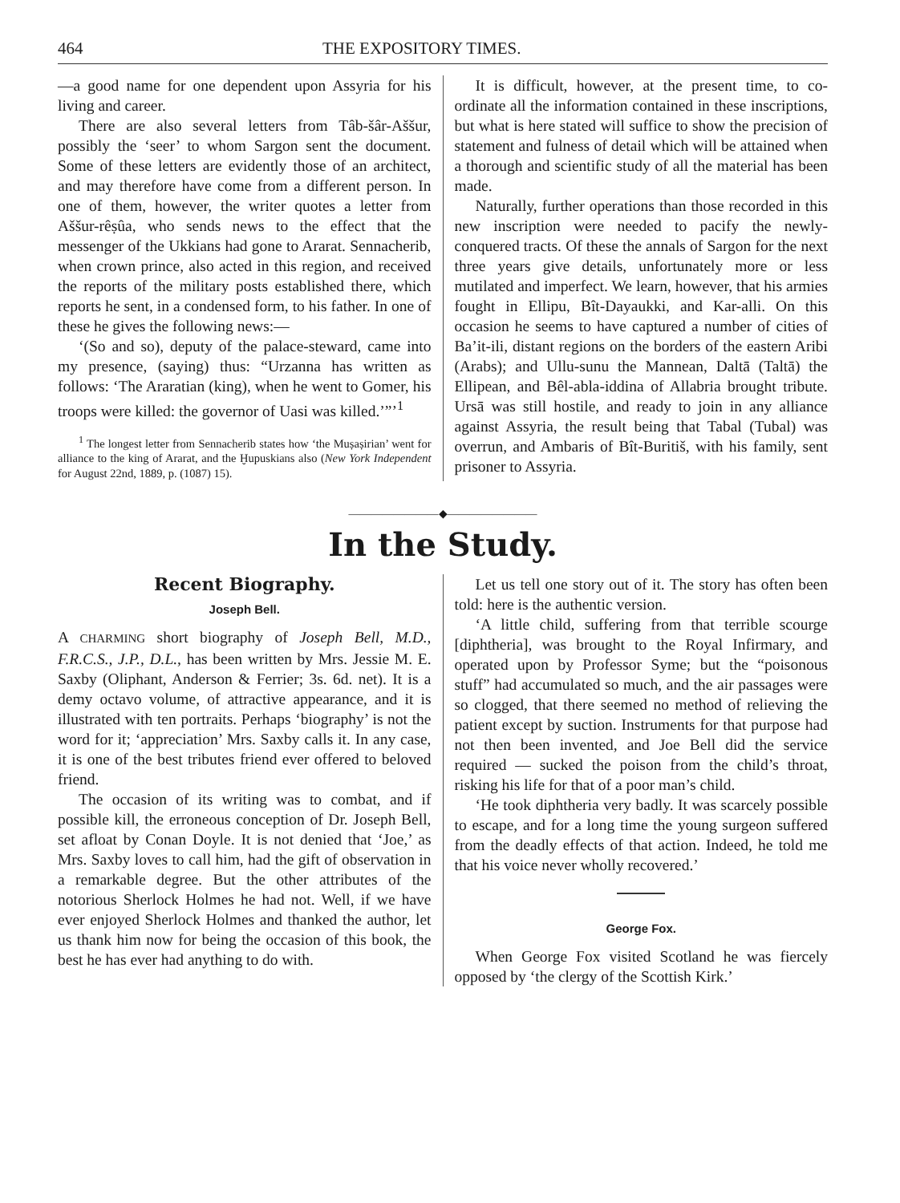464 THE EXPOSITORY TIMES.
—a good name for one dependent upon Assyria for his living and career.
There are also several letters from Tâb-šâr-Aššur, possibly the ‘seer’ to whom Sargon sent the document. Some of these letters are evidently those of an architect, and may therefore have come from a different person. In one of them, however, the writer quotes a letter from Aššur-rêṣûa, who sends news to the effect that the messenger of the Ukkians had gone to Ararat. Sennacherib, when crown prince, also acted in this region, and received the reports of the military posts established there, which reports he sent, in a condensed form, to his father. In one of these he gives the following news:—
‘(So and so), deputy of the palace-steward, came into my presence, (saying) thus: “Urzanna has written as follows: ‘The Araratian (king), when he went to Gomer, his troops were killed: the governor of Uasi was killed.’”’<sup>1</sup>
<sup>1</sup> The longest letter from Sennacherib states how ‘the Muṣaṣirian’ went for alliance to the king of Ararat, and the Ḫupuskians also (New York Independent for August 22nd, 1889, p. (1087) 15).
It is difficult, however, at the present time, to co-ordinate all the information contained in these inscriptions, but what is here stated will suffice to show the precision of statement and fulness of detail which will be attained when a thorough and scientific study of all the material has been made.
Naturally, further operations than those recorded in this new inscription were needed to pacify the newly-conquered tracts. Of these the annals of Sargon for the next three years give details, unfortunately more or less mutilated and imperfect. We learn, however, that his armies fought in Ellipu, Bît-Dayaukki, and Kar-alli. On this occasion he seems to have captured a number of cities of Ba’it-ili, distant regions on the borders of the eastern Aribi (Arabs); and Ullu-sunu the Mannean, Daltā (Taltā) the Ellipean, and Bêl-abla-iddina of Allabria brought tribute. Ursā was still hostile, and ready to join in any alliance against Assyria, the result being that Tabal (Tubal) was overrun, and Ambaris of Bît-Buritiš, with his family, sent prisoner to Assyria.
————————◆————————
In the Study.
Recent Biography.
Joseph Bell.
A CHARMING short biography of Joseph Bell, M.D., F.R.C.S., J.P., D.L., has been written by Mrs. Jessie M. E. Saxby (Oliphant, Anderson & Ferrier; 3s. 6d. net). It is a demy octavo volume, of attractive appearance, and it is illustrated with ten portraits. Perhaps ‘biography’ is not the word for it; ‘appreciation’ Mrs. Saxby calls it. In any case, it is one of the best tributes friend ever offered to beloved friend.
The occasion of its writing was to combat, and if possible kill, the erroneous conception of Dr. Joseph Bell, set afloat by Conan Doyle. It is not denied that ‘Joe,’ as Mrs. Saxby loves to call him, had the gift of observation in a remarkable degree. But the other attributes of the notorious Sherlock Holmes he had not. Well, if we have ever enjoyed Sherlock Holmes and thanked the author, let us thank him now for being the occasion of this book, the best he has ever had anything to do with.
Let us tell one story out of it. The story has often been told: here is the authentic version.
‘A little child, suffering from that terrible scourge [diphtheria], was brought to the Royal Infirmary, and operated upon by Professor Syme; but the “poisonous stuff” had accumulated so much, and the air passages were so clogged, that there seemed no method of relieving the patient except by suction. Instruments for that purpose had not then been invented, and Joe Bell did the service required — sucked the poison from the child’s throat, risking his life for that of a poor man’s child.
‘He took diphtheria very badly. It was scarcely possible to escape, and for a long time the young surgeon suffered from the deadly effects of that action. Indeed, he told me that his voice never wholly recovered.’
George Fox.
When George Fox visited Scotland he was fiercely opposed by ‘the clergy of the Scottish Kirk.’